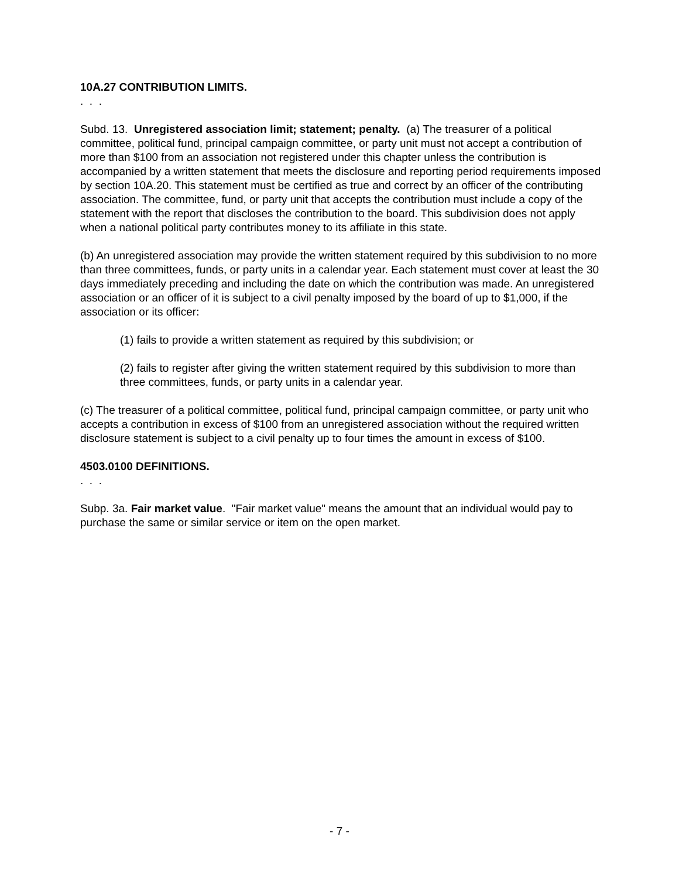10A.27 CONTRIBUTION LIMITS.
. . .
Subd. 13. Unregistered association limit; statement; penalty. (a) The treasurer of a political committee, political fund, principal campaign committee, or party unit must not accept a contribution of more than $100 from an association not registered under this chapter unless the contribution is accompanied by a written statement that meets the disclosure and reporting period requirements imposed by section 10A.20. This statement must be certified as true and correct by an officer of the contributing association. The committee, fund, or party unit that accepts the contribution must include a copy of the statement with the report that discloses the contribution to the board. This subdivision does not apply when a national political party contributes money to its affiliate in this state.
(b) An unregistered association may provide the written statement required by this subdivision to no more than three committees, funds, or party units in a calendar year. Each statement must cover at least the 30 days immediately preceding and including the date on which the contribution was made. An unregistered association or an officer of it is subject to a civil penalty imposed by the board of up to $1,000, if the association or its officer:
(1) fails to provide a written statement as required by this subdivision; or
(2) fails to register after giving the written statement required by this subdivision to more than three committees, funds, or party units in a calendar year.
(c) The treasurer of a political committee, political fund, principal campaign committee, or party unit who accepts a contribution in excess of $100 from an unregistered association without the required written disclosure statement is subject to a civil penalty up to four times the amount in excess of $100.
4503.0100 DEFINITIONS.
. . .
Subp. 3a. Fair market value. "Fair market value" means the amount that an individual would pay to purchase the same or similar service or item on the open market.
- 7 -